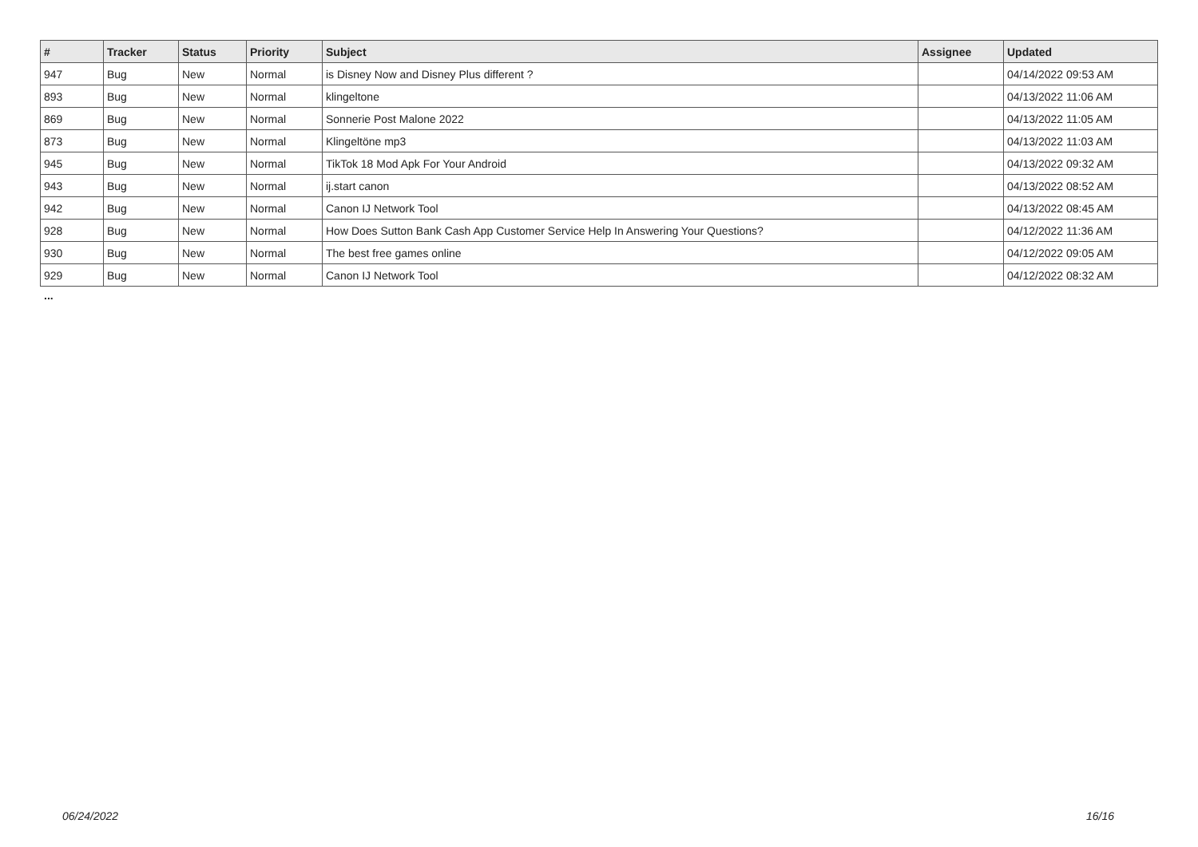| # | Tracker | Status | Priority | Subject | Assignee | Updated |
| --- | --- | --- | --- | --- | --- | --- |
| 947 | Bug | New | Normal | is Disney Now and Disney Plus different ? | | 04/14/2022 09:53 AM |
| 893 | Bug | New | Normal | klingeltone | | 04/13/2022 11:06 AM |
| 869 | Bug | New | Normal | Sonnerie Post Malone 2022 | | 04/13/2022 11:05 AM |
| 873 | Bug | New | Normal | Klingeltöne mp3 | | 04/13/2022 11:03 AM |
| 945 | Bug | New | Normal | TikTok 18 Mod Apk For Your Android | | 04/13/2022 09:32 AM |
| 943 | Bug | New | Normal | ij.start canon | | 04/13/2022 08:52 AM |
| 942 | Bug | New | Normal | Canon IJ Network Tool | | 04/13/2022 08:45 AM |
| 928 | Bug | New | Normal | How Does Sutton Bank Cash App Customer Service Help In Answering Your Questions? | | 04/12/2022 11:36 AM |
| 930 | Bug | New | Normal | The best free games online | | 04/12/2022 09:05 AM |
| 929 | Bug | New | Normal | Canon IJ Network Tool | | 04/12/2022 08:32 AM |
...
06/24/2022 16/16